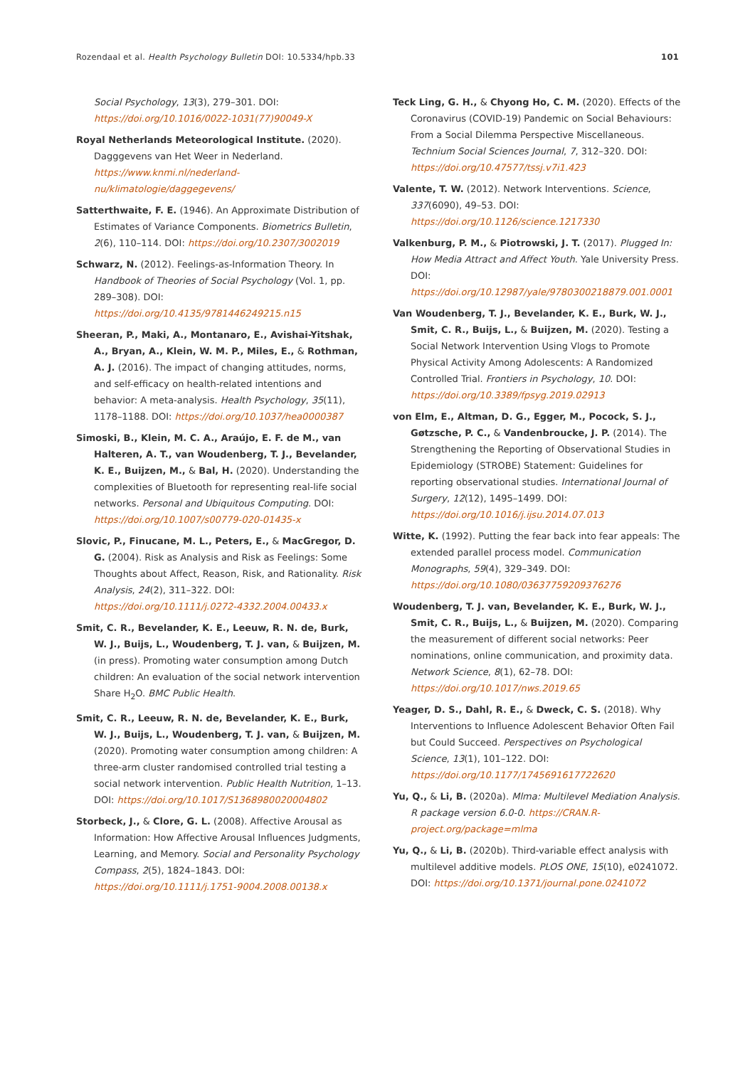Rozendaal et al. Health Psychology Bulletin DOI: 10.5334/hpb.33 101
Social Psychology, 13(3), 279–301. DOI: https://doi.org/10.1016/0022-1031(77)90049-X
Royal Netherlands Meteorological Institute. (2020). Dagggevens van Het Weer in Nederland. https://www.knmi.nl/nederland-nu/klimatologie/daggegevens/
Satterthwaite, F. E. (1946). An Approximate Distribution of Estimates of Variance Components. Biometrics Bulletin, 2(6), 110–114. DOI: https://doi.org/10.2307/3002019
Schwarz, N. (2012). Feelings-as-Information Theory. In Handbook of Theories of Social Psychology (Vol. 1, pp. 289–308). DOI: https://doi.org/10.4135/9781446249215.n15
Sheeran, P., Maki, A., Montanaro, E., Avishai-Yitshak, A., Bryan, A., Klein, W. M. P., Miles, E., & Rothman, A. J. (2016). The impact of changing attitudes, norms, and self-efficacy on health-related intentions and behavior: A meta-analysis. Health Psychology, 35(11), 1178–1188. DOI: https://doi.org/10.1037/hea0000387
Simoski, B., Klein, M. C. A., Araújo, E. F. de M., van Halteren, A. T., van Woudenberg, T. J., Bevelander, K. E., Buijzen, M., & Bal, H. (2020). Understanding the complexities of Bluetooth for representing real-life social networks. Personal and Ubiquitous Computing. DOI: https://doi.org/10.1007/s00779-020-01435-x
Slovic, P., Finucane, M. L., Peters, E., & MacGregor, D. G. (2004). Risk as Analysis and Risk as Feelings: Some Thoughts about Affect, Reason, Risk, and Rationality. Risk Analysis, 24(2), 311–322. DOI: https://doi.org/10.1111/j.0272-4332.2004.00433.x
Smit, C. R., Bevelander, K. E., Leeuw, R. N. de, Burk, W. J., Buijs, L., Woudenberg, T. J. van, & Buijzen, M. (in press). Promoting water consumption among Dutch children: An evaluation of the social network intervention Share H<sub>2</sub>O. BMC Public Health.
Smit, C. R., Leeuw, R. N. de, Bevelander, K. E., Burk, W. J., Buijs, L., Woudenberg, T. J. van, & Buijzen, M. (2020). Promoting water consumption among children: A three-arm cluster randomised controlled trial testing a social network intervention. Public Health Nutrition, 1–13. DOI: https://doi.org/10.1017/S1368980020004802
Storbeck, J., & Clore, G. L. (2008). Affective Arousal as Information: How Affective Arousal Influences Judgments, Learning, and Memory. Social and Personality Psychology Compass, 2(5), 1824–1843. DOI: https://doi.org/10.1111/j.1751-9004.2008.00138.x
Teck Ling, G. H., & Chyong Ho, C. M. (2020). Effects of the Coronavirus (COVID-19) Pandemic on Social Behaviours: From a Social Dilemma Perspective Miscellaneous. Technium Social Sciences Journal, 7, 312–320. DOI: https://doi.org/10.47577/tssj.v7i1.423
Valente, T. W. (2012). Network Interventions. Science, 337(6090), 49–53. DOI: https://doi.org/10.1126/science.1217330
Valkenburg, P. M., & Piotrowski, J. T. (2017). Plugged In: How Media Attract and Affect Youth. Yale University Press. DOI: https://doi.org/10.12987/yale/9780300218879.001.0001
Van Woudenberg, T. J., Bevelander, K. E., Burk, W. J., Smit, C. R., Buijs, L., & Buijzen, M. (2020). Testing a Social Network Intervention Using Vlogs to Promote Physical Activity Among Adolescents: A Randomized Controlled Trial. Frontiers in Psychology, 10. DOI: https://doi.org/10.3389/fpsyg.2019.02913
von Elm, E., Altman, D. G., Egger, M., Pocock, S. J., Gøtzsche, P. C., & Vandenbroucke, J. P. (2014). The Strengthening the Reporting of Observational Studies in Epidemiology (STROBE) Statement: Guidelines for reporting observational studies. International Journal of Surgery, 12(12), 1495–1499. DOI: https://doi.org/10.1016/j.ijsu.2014.07.013
Witte, K. (1992). Putting the fear back into fear appeals: The extended parallel process model. Communication Monographs, 59(4), 329–349. DOI: https://doi.org/10.1080/03637759209376276
Woudenberg, T. J. van, Bevelander, K. E., Burk, W. J., Smit, C. R., Buijs, L., & Buijzen, M. (2020). Comparing the measurement of different social networks: Peer nominations, online communication, and proximity data. Network Science, 8(1), 62–78. DOI: https://doi.org/10.1017/nws.2019.65
Yeager, D. S., Dahl, R. E., & Dweck, C. S. (2018). Why Interventions to Influence Adolescent Behavior Often Fail but Could Succeed. Perspectives on Psychological Science, 13(1), 101–122. DOI: https://doi.org/10.1177/1745691617722620
Yu, Q., & Li, B. (2020a). Mlma: Multilevel Mediation Analysis. R package version 6.0-0. https://CRAN.R-project.org/package=mlma
Yu, Q., & Li, B. (2020b). Third-variable effect analysis with multilevel additive models. PLOS ONE, 15(10), e0241072. DOI: https://doi.org/10.1371/journal.pone.0241072